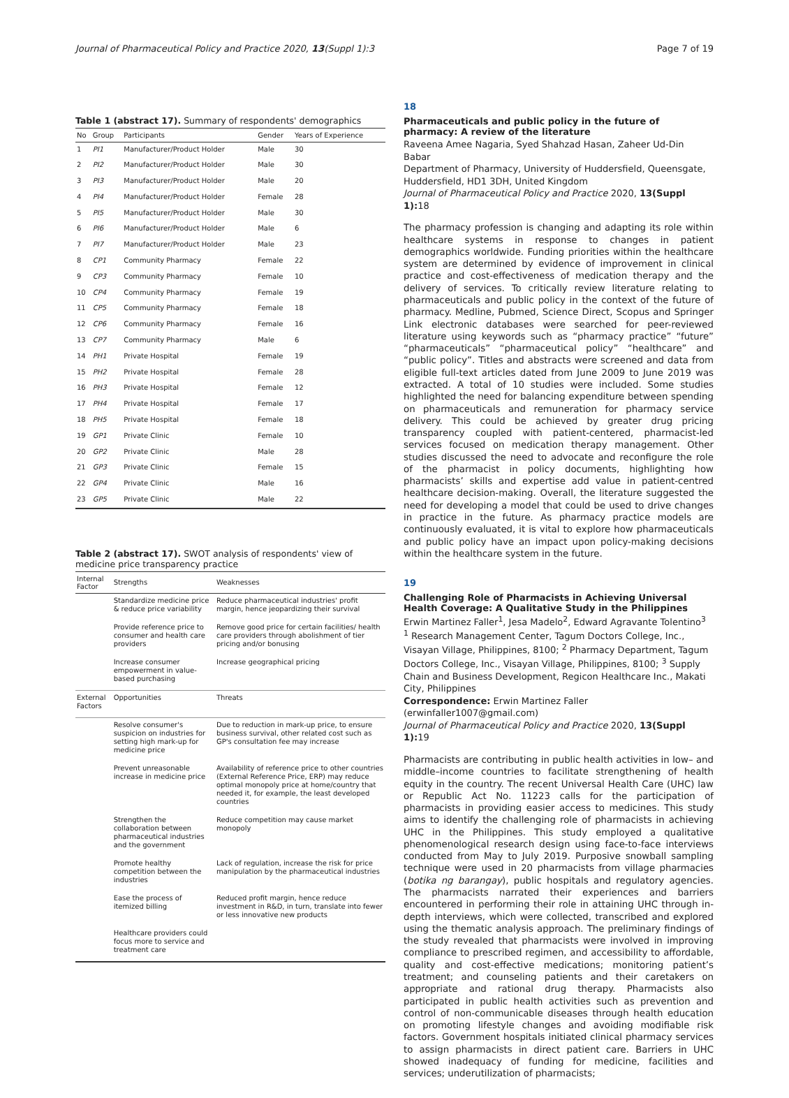Journal of Pharmaceutical Policy and Practice 2020, 13(Suppl 1):3 Page 7 of 19
Table 1 (abstract 17). Summary of respondents' demographics
| No | Group | Participants | Gender | Years of Experience |
| --- | --- | --- | --- | --- |
| 1 | PI1 | Manufacturer/Product Holder | Male | 30 |
| 2 | PI2 | Manufacturer/Product Holder | Male | 30 |
| 3 | PI3 | Manufacturer/Product Holder | Male | 20 |
| 4 | PI4 | Manufacturer/Product Holder | Female | 28 |
| 5 | PI5 | Manufacturer/Product Holder | Male | 30 |
| 6 | PI6 | Manufacturer/Product Holder | Male | 6 |
| 7 | PI7 | Manufacturer/Product Holder | Male | 23 |
| 8 | CP1 | Community Pharmacy | Female | 22 |
| 9 | CP3 | Community Pharmacy | Female | 10 |
| 10 | CP4 | Community Pharmacy | Female | 19 |
| 11 | CP5 | Community Pharmacy | Female | 18 |
| 12 | CP6 | Community Pharmacy | Female | 16 |
| 13 | CP7 | Community Pharmacy | Male | 6 |
| 14 | PH1 | Private Hospital | Female | 19 |
| 15 | PH2 | Private Hospital | Female | 28 |
| 16 | PH3 | Private Hospital | Female | 12 |
| 17 | PH4 | Private Hospital | Female | 17 |
| 18 | PH5 | Private Hospital | Female | 18 |
| 19 | GP1 | Private Clinic | Female | 10 |
| 20 | GP2 | Private Clinic | Male | 28 |
| 21 | GP3 | Private Clinic | Female | 15 |
| 22 | GP4 | Private Clinic | Male | 16 |
| 23 | GP5 | Private Clinic | Male | 22 |
Table 2 (abstract 17). SWOT analysis of respondents' view of medicine price transparency practice
| Internal Factor | Strengths | Weaknesses |
| --- | --- | --- |
| | Standardize medicine price & reduce price variability | Reduce pharmaceutical industries' profit margin, hence jeopardizing their survival |
| | Provide reference price to consumer and health care providers | Remove good price for certain facilities/ health care providers through abolishment of tier pricing and/or bonusing |
| | Increase consumer empowerment in value-based purchasing | Increase geographical pricing |
| External Factors | Opportunities | Threats |
| | Resolve consumer's suspicion on industries for setting high mark-up for medicine price | Due to reduction in mark-up price, to ensure business survival, other related cost such as GP's consultation fee may increase |
| | Prevent unreasonable increase in medicine price | Availability of reference price to other countries (External Reference Price, ERP) may reduce optimal monopoly price at home/country that needed it, for example, the least developed countries |
| | Strengthen the collaboration between pharmaceutical industries and the government | Reduce competition may cause market monopoly |
| | Promote healthy competition between the industries | Lack of regulation, increase the risk for price manipulation by the pharmaceutical industries |
| | Ease the process of itemized billing | Reduced profit margin, hence reduce investment in R&D, in turn, translate into fewer or less innovative new products |
| | Healthcare providers could focus more to service and treatment care | |
18
Pharmaceuticals and public policy in the future of pharmacy: A review of the literature
Raveena Amee Nagaria, Syed Shahzad Hasan, Zaheer Ud-Din Babar
Department of Pharmacy, University of Huddersfield, Queensgate, Huddersfield, HD1 3DH, United Kingdom
Journal of Pharmaceutical Policy and Practice 2020, 13(Suppl 1): 18
The pharmacy profession is changing and adapting its role within healthcare systems in response to changes in patient demographics worldwide. Funding priorities within the healthcare system are determined by evidence of improvement in clinical practice and cost-effectiveness of medication therapy and the delivery of services. To critically review literature relating to pharmaceuticals and public policy in the context of the future of pharmacy. Medline, Pubmed, Science Direct, Scopus and Springer Link electronic databases were searched for peer-reviewed literature using keywords such as “pharmacy practice” “future” “pharmaceuticals” “pharmaceutical policy” “healthcare” and “public policy”. Titles and abstracts were screened and data from eligible full-text articles dated from June 2009 to June 2019 was extracted. A total of 10 studies were included. Some studies highlighted the need for balancing expenditure between spending on pharmaceuticals and remuneration for pharmacy service delivery. This could be achieved by greater drug pricing transparency coupled with patient-centered, pharmacist-led services focused on medication therapy management. Other studies discussed the need to advocate and reconfigure the role of the pharmacist in policy documents, highlighting how pharmacists’ skills and expertise add value in patient-centred healthcare decision-making. Overall, the literature suggested the need for developing a model that could be used to drive changes in practice in the future. As pharmacy practice models are continuously evaluated, it is vital to explore how pharmaceuticals and public policy have an impact upon policy-making decisions within the healthcare system in the future.
19
Challenging Role of Pharmacists in Achieving Universal Health Coverage: A Qualitative Study in the Philippines
Erwin Martinez Faller<sup>1</sup>, Jesa Madelo<sup>2</sup>, Edward Agravante Tolentino<sup>3</sup>
<sup>1</sup> Research Management Center, Tagum Doctors College, Inc., Visayan Village, Philippines, 8100; <sup>2</sup> Pharmacy Department, Tagum Doctors College, Inc., Visayan Village, Philippines, 8100; <sup>3</sup> Supply Chain and Business Development, Regicon Healthcare Inc., Makati City, Philippines
Correspondence: Erwin Martinez Faller (erwinfaller1007@gmail.com)
Journal of Pharmaceutical Policy and Practice 2020, 13(Suppl 1): 19
Pharmacists are contributing in public health activities in low– and middle–income countries to facilitate strengthening of health equity in the country. The recent Universal Health Care (UHC) law or Republic Act No. 11223 calls for the participation of pharmacists in providing easier access to medicines. This study aims to identify the challenging role of pharmacists in achieving UHC in the Philippines. This study employed a qualitative phenomenological research design using face-to-face interviews conducted from May to July 2019. Purposive snowball sampling technique were used in 20 pharmacists from village pharmacies (botika ng barangay), public hospitals and regulatory agencies. The pharmacists narrated their experiences and barriers encountered in performing their role in attaining UHC through in-depth interviews, which were collected, transcribed and explored using the thematic analysis approach. The preliminary findings of the study revealed that pharmacists were involved in improving compliance to prescribed regimen, and accessibility to affordable, quality and cost-effective medications; monitoring patient’s treatment; and counseling patients and their caretakers on appropriate and rational drug therapy. Pharmacists also participated in public health activities such as prevention and control of non-communicable diseases through health education on promoting lifestyle changes and avoiding modifiable risk factors. Government hospitals initiated clinical pharmacy services to assign pharmacists in direct patient care. Barriers in UHC showed inadequacy of funding for medicine, facilities and services; underutilization of pharmacists;